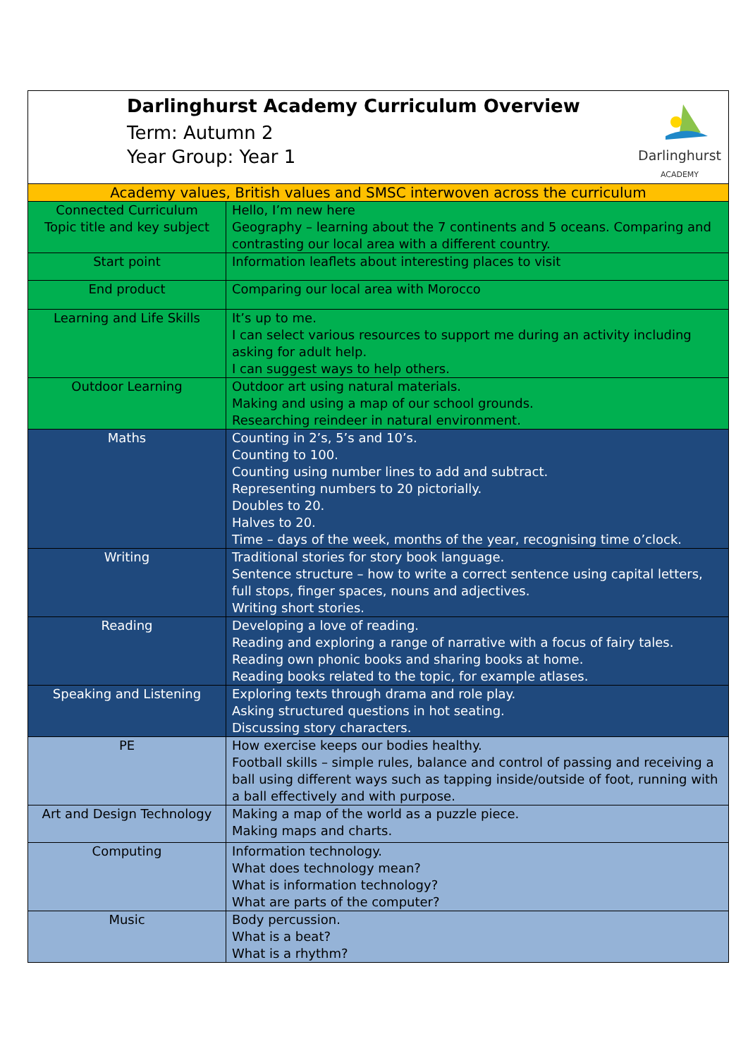| Darlinghurst Academy Curriculum Overview Term: Autumn 2 Year Group: Year 1 Darlinghurst ACADEMY | |
| Academy values, British values and SMSC interwoven across the curriculum | |
| Connected Curriculum Topic title and key subject | Hello, I’m new here Geography – learning about the 7 continents and 5 oceans. Comparing and contrasting our local area with a different country. |
| Start point | Information leaflets about interesting places to visit |
| End product | Comparing our local area with Morocco |
| Learning and Life Skills | It’s up to me. I can select various resources to support me during an activity including asking for adult help. I can suggest ways to help others. |
| Outdoor Learning | Outdoor art using natural materials. Making and using a map of our school grounds. Researching reindeer in natural environment. |
| Maths | Counting in 2’s, 5’s and 10’s. Counting to 100. Counting using number lines to add and subtract. Representing numbers to 20 pictorially. Doubles to 20. Halves to 20. Time – days of the week, months of the year, recognising time o’clock. |
| Writing | Traditional stories for story book language. Sentence structure – how to write a correct sentence using capital letters, full stops, finger spaces, nouns and adjectives. Writing short stories. |
| Reading | Developing a love of reading. Reading and exploring a range of narrative with a focus of fairy tales. Reading own phonic books and sharing books at home. Reading books related to the topic, for example atlases. |
| Speaking and Listening | Exploring texts through drama and role play. Asking structured questions in hot seating. Discussing story characters. |
| PE | How exercise keeps our bodies healthy. Football skills – simple rules, balance and control of passing and receiving a ball using different ways such as tapping inside/outside of foot, running with a ball effectively and with purpose. |
| Art and Design Technology | Making a map of the world as a puzzle piece. Making maps and charts. |
| Computing | Information technology. What does technology mean? What is information technology? What are parts of the computer? |
| Music | Body percussion. What is a beat? What is a rhythm? |